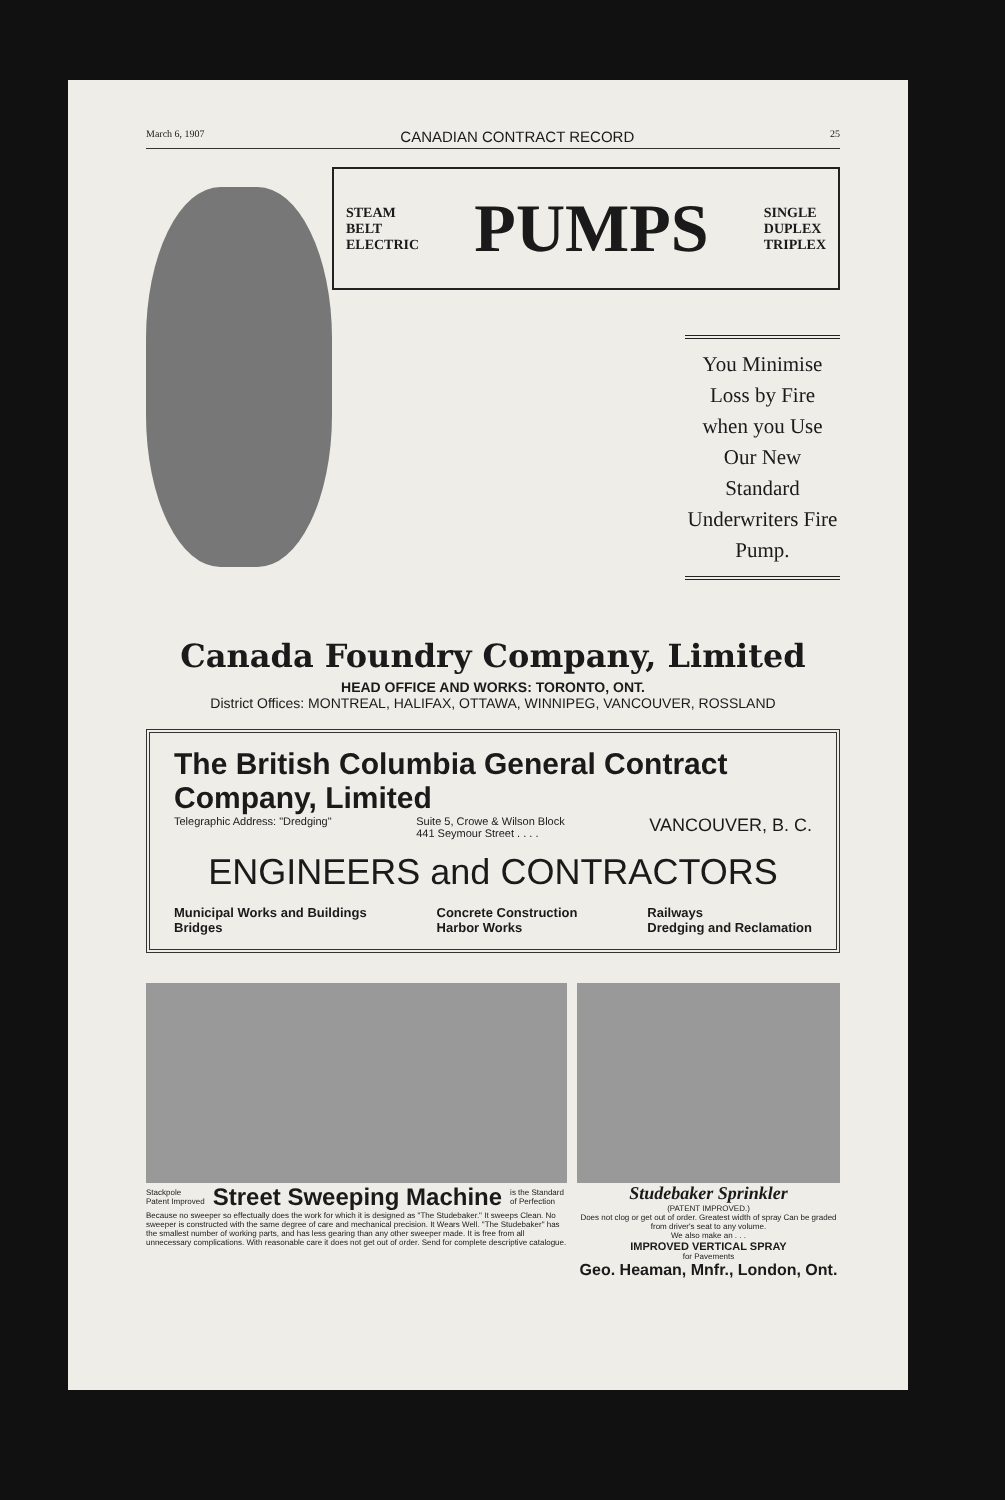March 6, 1907 CANADIAN CONTRACT RECORD 25
STEAM
BELT
ELECTRIC PUMPS SINGLE
DUPLEX
TRIPLEX
You Minimise Loss by Fire when you Use Our New Standard Underwriters Fire Pump.
Canada Foundry Company, Limited
HEAD OFFICE AND WORKS: TORONTO, ONT.
District Offices: MONTREAL, HALIFAX, OTTAWA, WINNIPEG, VANCOUVER, ROSSLAND
The British Columbia General Contract Company, Limited
Telegraphic Address: "Dredging" Suite 5, Crowe & Wilson Block
441 Seymour Street . . . . VANCOUVER, B. C.
ENGINEERS and CONTRACTORS
Municipal Works and Buildings
Bridges Concrete Construction
Harbor Works Railways
Dredging and Reclamation
Stackpole
Patent Improved Street Sweeping Machine is the Standard
of Perfection
Because no sweeper so effectually does the work for which it is designed as "The Studebaker." It sweeps Clean. No sweeper is constructed with the same degree of care and mechanical precision. It Wears Well. "The Studebaker" has the smallest number of working parts, and has less gearing than any other sweeper made. It is free from all unnecessary complications. With reasonable care it does not get out of order. Send for complete descriptive catalogue.
Studebaker Sprinkler
(PATENT IMPROVED.)
Does not clog or get out of order. Greatest width of spray Can be graded from driver's seat to any volume.
We also make an . . .
IMPROVED VERTICAL SPRAY
for Pavements
Geo. Heaman, Mnfr., London, Ont.